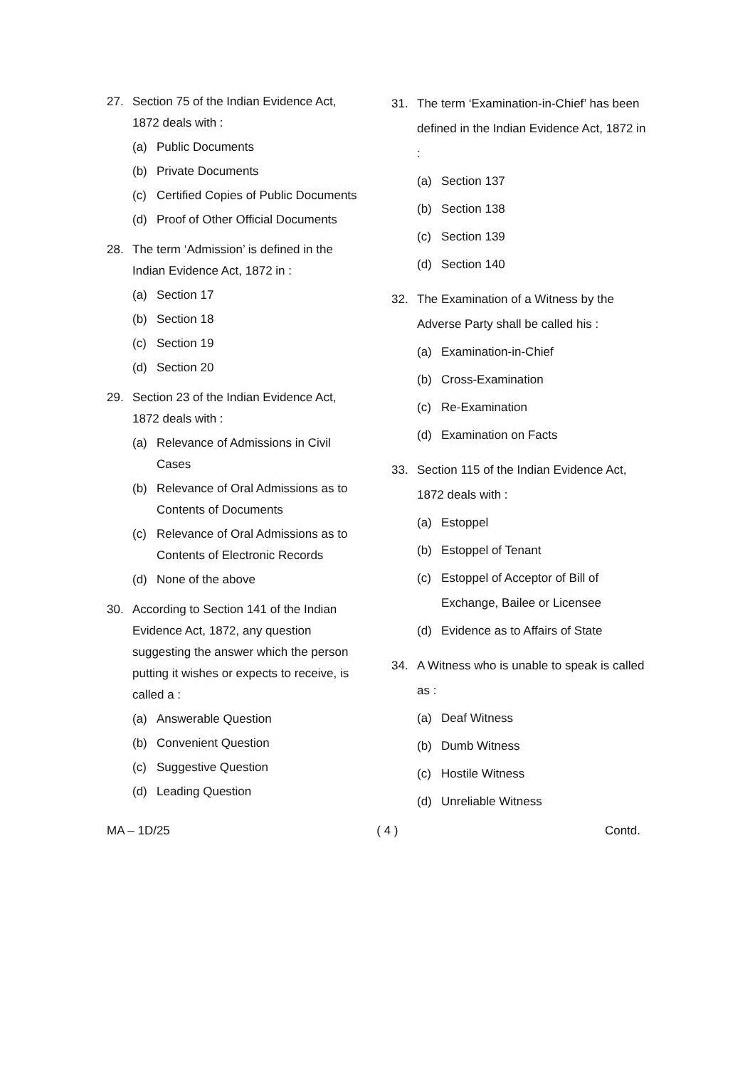27. Section 75 of the Indian Evidence Act, 1872 deals with :
(a) Public Documents
(b) Private Documents
(c) Certified Copies of Public Documents
(d) Proof of Other Official Documents
28. The term ‘Admission’ is defined in the Indian Evidence Act, 1872 in :
(a) Section 17
(b) Section 18
(c) Section 19
(d) Section 20
29. Section 23 of the Indian Evidence Act, 1872 deals with :
(a) Relevance of Admissions in Civil Cases
(b) Relevance of Oral Admissions as to Contents of Documents
(c) Relevance of Oral Admissions as to Contents of Electronic Records
(d) None of the above
30. According to Section 141 of the Indian Evidence Act, 1872, any question suggesting the answer which the person putting it wishes or expects to receive, is called a :
(a) Answerable Question
(b) Convenient Question
(c) Suggestive Question
(d) Leading Question
31. The term ‘Examination-in-Chief’ has been defined in the Indian Evidence Act, 1872 in :
(a) Section 137
(b) Section 138
(c) Section 139
(d) Section 140
32. The Examination of a Witness by the Adverse Party shall be called his :
(a) Examination-in-Chief
(b) Cross-Examination
(c) Re-Examination
(d) Examination on Facts
33. Section 115 of the Indian Evidence Act, 1872 deals with :
(a) Estoppel
(b) Estoppel of Tenant
(c) Estoppel of Acceptor of Bill of Exchange, Bailee or Licensee
(d) Evidence as to Affairs of State
34. A Witness who is unable to speak is called as :
(a) Deaf Witness
(b) Dumb Witness
(c) Hostile Witness
(d) Unreliable Witness
MA – 1D/25 ( 4 ) Contd.